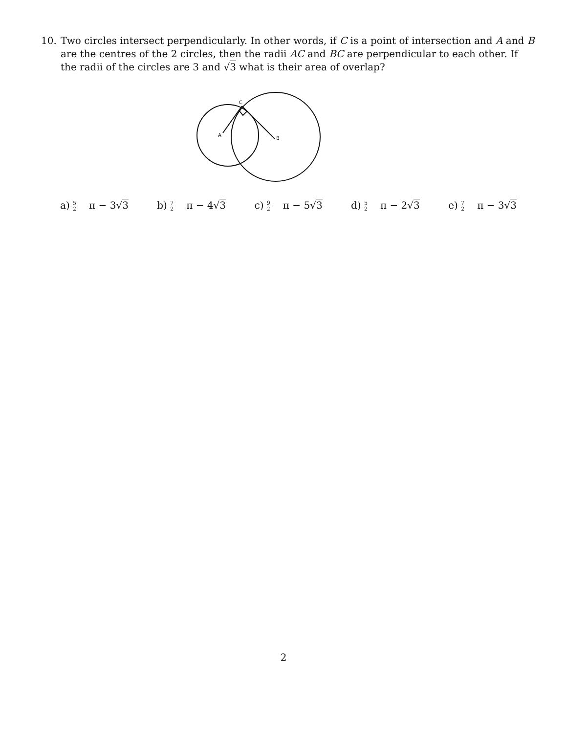10. Two circles intersect perpendicularly. In other words, if C is a point of intersection and A and B are the centres of the 2 circles, then the radii AC and BC are perpendicular to each other. If the radii of the circles are 3 and √3 what is their area of overlap?
C
A
B
a) 5 2 π − 3√3 b) 7 2 π − 4√3 c) 9 2 π − 5√3 d) 5 2 π − 2√3 e) 7 2 π − 3√3
2